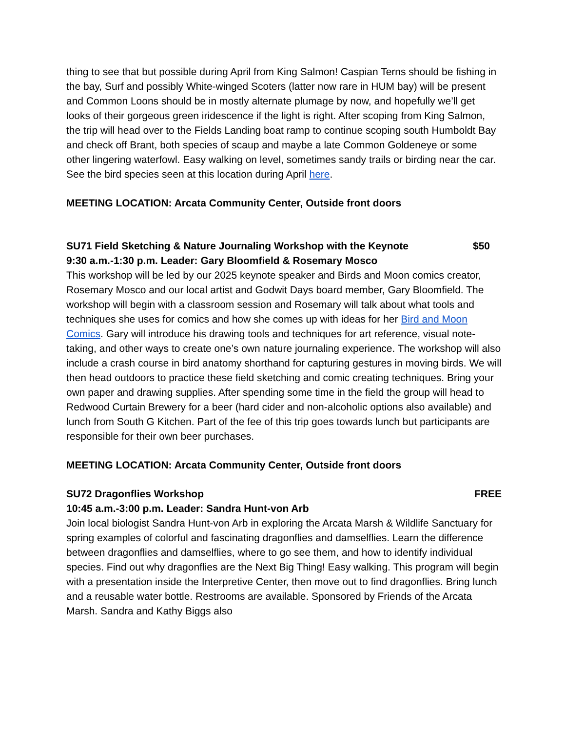thing to see that but possible during April from King Salmon! Caspian Terns should be fishing in the bay, Surf and possibly White-winged Scoters (latter now rare in HUM bay) will be present and Common Loons should be in mostly alternate plumage by now, and hopefully we’ll get looks of their gorgeous green iridescence if the light is right. After scoping from King Salmon, the trip will head over to the Fields Landing boat ramp to continue scoping south Humboldt Bay and check off Brant, both species of scaup and maybe a late Common Goldeneye or some other lingering waterfowl. Easy walking on level, sometimes sandy trails or birding near the car. See the bird species seen at this location during April here.
MEETING LOCATION: Arcata Community Center, Outside front doors
SU71 Field Sketching & Nature Journaling Workshop with the Keynote $50
9:30 a.m.-1:30 p.m. Leader: Gary Bloomfield & Rosemary Mosco
This workshop will be led by our 2025 keynote speaker and Birds and Moon comics creator, Rosemary Mosco and our local artist and Godwit Days board member, Gary Bloomfield. The workshop will begin with a classroom session and Rosemary will talk about what tools and techniques she uses for comics and how she comes up with ideas for her Bird and Moon Comics. Gary will introduce his drawing tools and techniques for art reference, visual note-taking, and other ways to create one’s own nature journaling experience. The workshop will also include a crash course in bird anatomy shorthand for capturing gestures in moving birds. We will then head outdoors to practice these field sketching and comic creating techniques. Bring your own paper and drawing supplies. After spending some time in the field the group will head to Redwood Curtain Brewery for a beer (hard cider and non-alcoholic options also available) and lunch from South G Kitchen. Part of the fee of this trip goes towards lunch but participants are responsible for their own beer purchases.
MEETING LOCATION: Arcata Community Center, Outside front doors
SU72 Dragonflies Workshop FREE
10:45 a.m.-3:00 p.m. Leader: Sandra Hunt-von Arb
Join local biologist Sandra Hunt-von Arb in exploring the Arcata Marsh & Wildlife Sanctuary for spring examples of colorful and fascinating dragonflies and damselflies. Learn the difference between dragonflies and damselflies, where to go see them, and how to identify individual species. Find out why dragonflies are the Next Big Thing! Easy walking. This program will begin with a presentation inside the Interpretive Center, then move out to find dragonflies. Bring lunch and a reusable water bottle. Restrooms are available. Sponsored by Friends of the Arcata Marsh. Sandra and Kathy Biggs also